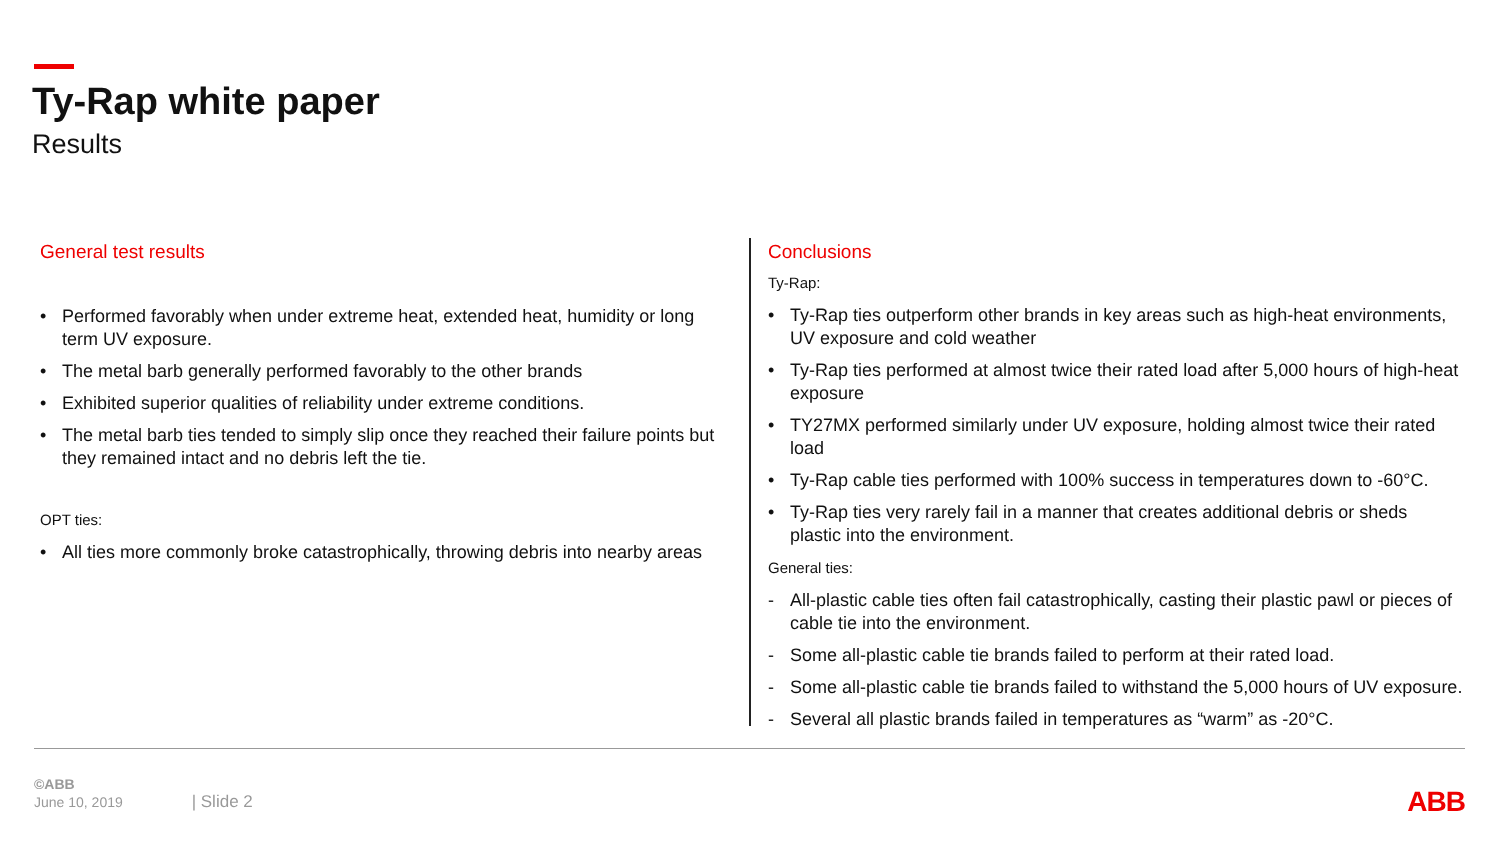Ty-Rap white paper
Results
General test results
• Performed favorably when under extreme heat, extended heat, humidity or long term UV exposure.
• The metal barb generally performed favorably to the other brands
• Exhibited superior qualities of reliability under extreme conditions.
• The metal barb ties tended to simply slip once they reached their failure points but they remained intact and no debris left the tie.
OPT ties:
• All ties more commonly broke catastrophically, throwing debris into nearby areas
Conclusions
Ty-Rap:
• Ty-Rap ties outperform other brands in key areas such as high-heat environments, UV exposure and cold weather
• Ty-Rap ties performed at almost twice their rated load after 5,000 hours of high-heat exposure
• TY27MX performed similarly under UV exposure, holding almost twice their rated load
• Ty-Rap cable ties performed with 100% success in temperatures down to -60°C.
• Ty-Rap ties very rarely fail in a manner that creates additional debris or sheds plastic into the environment.
General ties:
- All-plastic cable ties often fail catastrophically, casting their plastic pawl or pieces of cable tie into the environment.
- Some all-plastic cable tie brands failed to perform at their rated load.
- Some all-plastic cable tie brands failed to withstand the 5,000 hours of UV exposure.
- Several all plastic brands failed in temperatures as “warm” as -20°C.
©ABB
June 10, 2019 | Slide 2
ABB